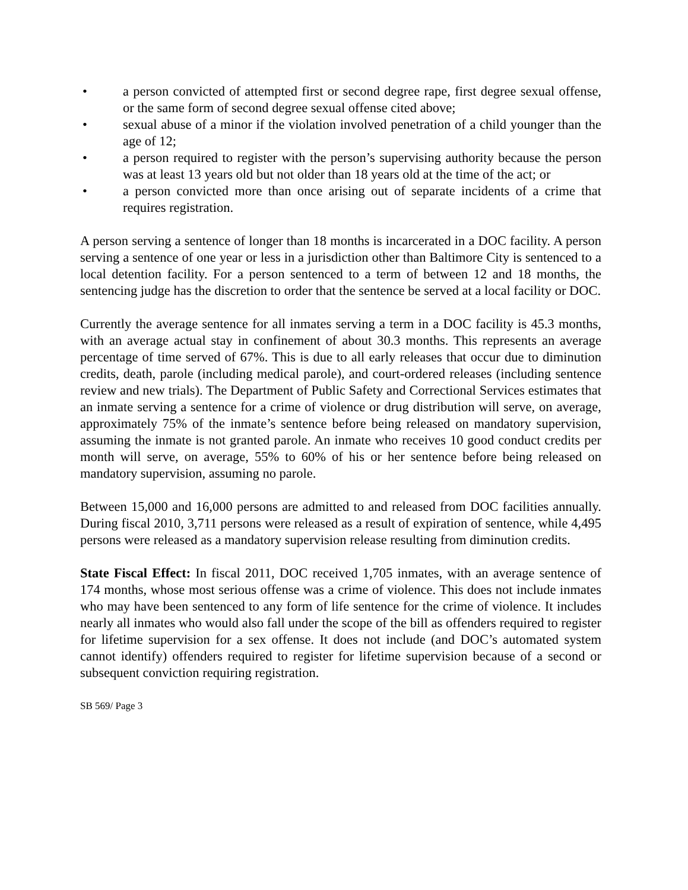• a person convicted of attempted first or second degree rape, first degree sexual offense, or the same form of second degree sexual offense cited above;
• sexual abuse of a minor if the violation involved penetration of a child younger than the age of 12;
• a person required to register with the person’s supervising authority because the person was at least 13 years old but not older than 18 years old at the time of the act; or
• a person convicted more than once arising out of separate incidents of a crime that requires registration.
A person serving a sentence of longer than 18 months is incarcerated in a DOC facility. A person serving a sentence of one year or less in a jurisdiction other than Baltimore City is sentenced to a local detention facility. For a person sentenced to a term of between 12 and 18 months, the sentencing judge has the discretion to order that the sentence be served at a local facility or DOC.
Currently the average sentence for all inmates serving a term in a DOC facility is 45.3 months, with an average actual stay in confinement of about 30.3 months. This represents an average percentage of time served of 67%. This is due to all early releases that occur due to diminution credits, death, parole (including medical parole), and court-ordered releases (including sentence review and new trials). The Department of Public Safety and Correctional Services estimates that an inmate serving a sentence for a crime of violence or drug distribution will serve, on average, approximately 75% of the inmate’s sentence before being released on mandatory supervision, assuming the inmate is not granted parole. An inmate who receives 10 good conduct credits per month will serve, on average, 55% to 60% of his or her sentence before being released on mandatory supervision, assuming no parole.
Between 15,000 and 16,000 persons are admitted to and released from DOC facilities annually. During fiscal 2010, 3,711 persons were released as a result of expiration of sentence, while 4,495 persons were released as a mandatory supervision release resulting from diminution credits.
State Fiscal Effect: In fiscal 2011, DOC received 1,705 inmates, with an average sentence of 174 months, whose most serious offense was a crime of violence. This does not include inmates who may have been sentenced to any form of life sentence for the crime of violence. It includes nearly all inmates who would also fall under the scope of the bill as offenders required to register for lifetime supervision for a sex offense. It does not include (and DOC’s automated system cannot identify) offenders required to register for lifetime supervision because of a second or subsequent conviction requiring registration.
SB 569/ Page 3